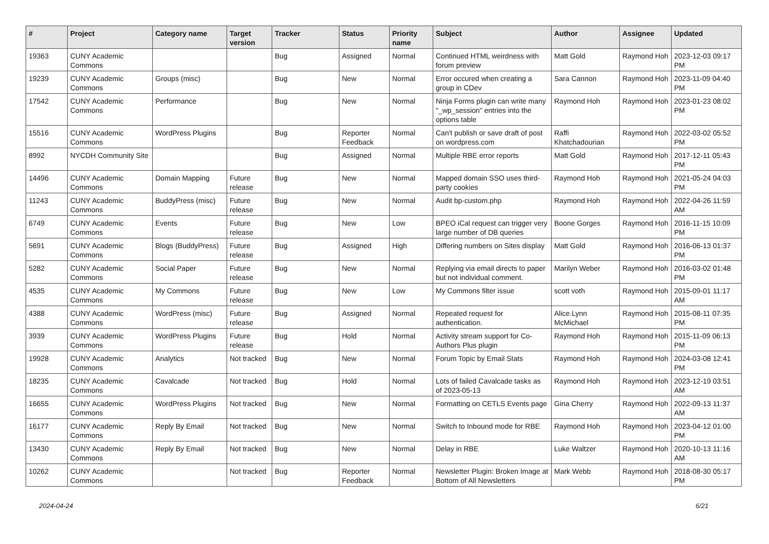| # | Project | Category name | Target version | Tracker | Status | Priority name | Subject | Author | Assignee | Updated |
| --- | --- | --- | --- | --- | --- | --- | --- | --- | --- | --- |
| 19363 | CUNY Academic Commons | | | Bug | Assigned | Normal | Continued HTML weirdness with forum preview | Matt Gold | Raymond Hoh | 2023-12-03 09:17 PM |
| 19239 | CUNY Academic Commons | Groups (misc) | | Bug | New | Normal | Error occured when creating a group in CDev | Sara Cannon | Raymond Hoh | 2023-11-09 04:40 PM |
| 17542 | CUNY Academic Commons | Performance | | Bug | New | Normal | Ninja Forms plugin can write many "_wp_session" entries into the options table | Raymond Hoh | Raymond Hoh | 2023-01-23 08:02 PM |
| 15516 | CUNY Academic Commons | WordPress Plugins | | Bug | Reporter Feedback | Normal | Can't publish or save draft of post on wordpress.com | Raffi Khatchadourian | Raymond Hoh | 2022-03-02 05:52 PM |
| 8992 | NYCDH Community Site | | | Bug | Assigned | Normal | Multiple RBE error reports | Matt Gold | Raymond Hoh | 2017-12-11 05:43 PM |
| 14496 | CUNY Academic Commons | Domain Mapping | Future release | Bug | New | Normal | Mapped domain SSO uses third-party cookies | Raymond Hoh | Raymond Hoh | 2021-05-24 04:03 PM |
| 11243 | CUNY Academic Commons | BuddyPress (misc) | Future release | Bug | New | Normal | Audit bp-custom.php | Raymond Hoh | Raymond Hoh | 2022-04-26 11:59 AM |
| 6749 | CUNY Academic Commons | Events | Future release | Bug | New | Low | BPEO iCal request can trigger very large number of DB queries | Boone Gorges | Raymond Hoh | 2016-11-15 10:09 PM |
| 5691 | CUNY Academic Commons | Blogs (BuddyPress) | Future release | Bug | Assigned | High | Differing numbers on Sites display | Matt Gold | Raymond Hoh | 2016-06-13 01:37 PM |
| 5282 | CUNY Academic Commons | Social Paper | Future release | Bug | New | Normal | Replying via email directs to paper but not individual comment. | Marilyn Weber | Raymond Hoh | 2016-03-02 01:48 PM |
| 4535 | CUNY Academic Commons | My Commons | Future release | Bug | New | Low | My Commons filter issue | scott voth | Raymond Hoh | 2015-09-01 11:17 AM |
| 4388 | CUNY Academic Commons | WordPress (misc) | Future release | Bug | Assigned | Normal | Repeated request for authentication. | Alice.Lynn McMichael | Raymond Hoh | 2015-08-11 07:35 PM |
| 3939 | CUNY Academic Commons | WordPress Plugins | Future release | Bug | Hold | Normal | Activity stream support for Co-Authors Plus plugin | Raymond Hoh | Raymond Hoh | 2015-11-09 06:13 PM |
| 19928 | CUNY Academic Commons | Analytics | Not tracked | Bug | New | Normal | Forum Topic by Email Stats | Raymond Hoh | Raymond Hoh | 2024-03-08 12:41 PM |
| 18235 | CUNY Academic Commons | Cavalcade | Not tracked | Bug | Hold | Normal | Lots of failed Cavalcade tasks as of 2023-05-13 | Raymond Hoh | Raymond Hoh | 2023-12-19 03:51 AM |
| 16655 | CUNY Academic Commons | WordPress Plugins | Not tracked | Bug | New | Normal | Formatting on CETLS Events page | Gina Cherry | Raymond Hoh | 2022-09-13 11:37 AM |
| 16177 | CUNY Academic Commons | Reply By Email | Not tracked | Bug | New | Normal | Switch to Inbound mode for RBE | Raymond Hoh | Raymond Hoh | 2023-04-12 01:00 PM |
| 13430 | CUNY Academic Commons | Reply By Email | Not tracked | Bug | New | Normal | Delay in RBE | Luke Waltzer | Raymond Hoh | 2020-10-13 11:16 AM |
| 10262 | CUNY Academic Commons | | Not tracked | Bug | Reporter Feedback | Normal | Newsletter Plugin: Broken Image at Bottom of All Newsletters | Mark Webb | Raymond Hoh | 2018-08-30 05:17 PM |
2024-04-24 6/21